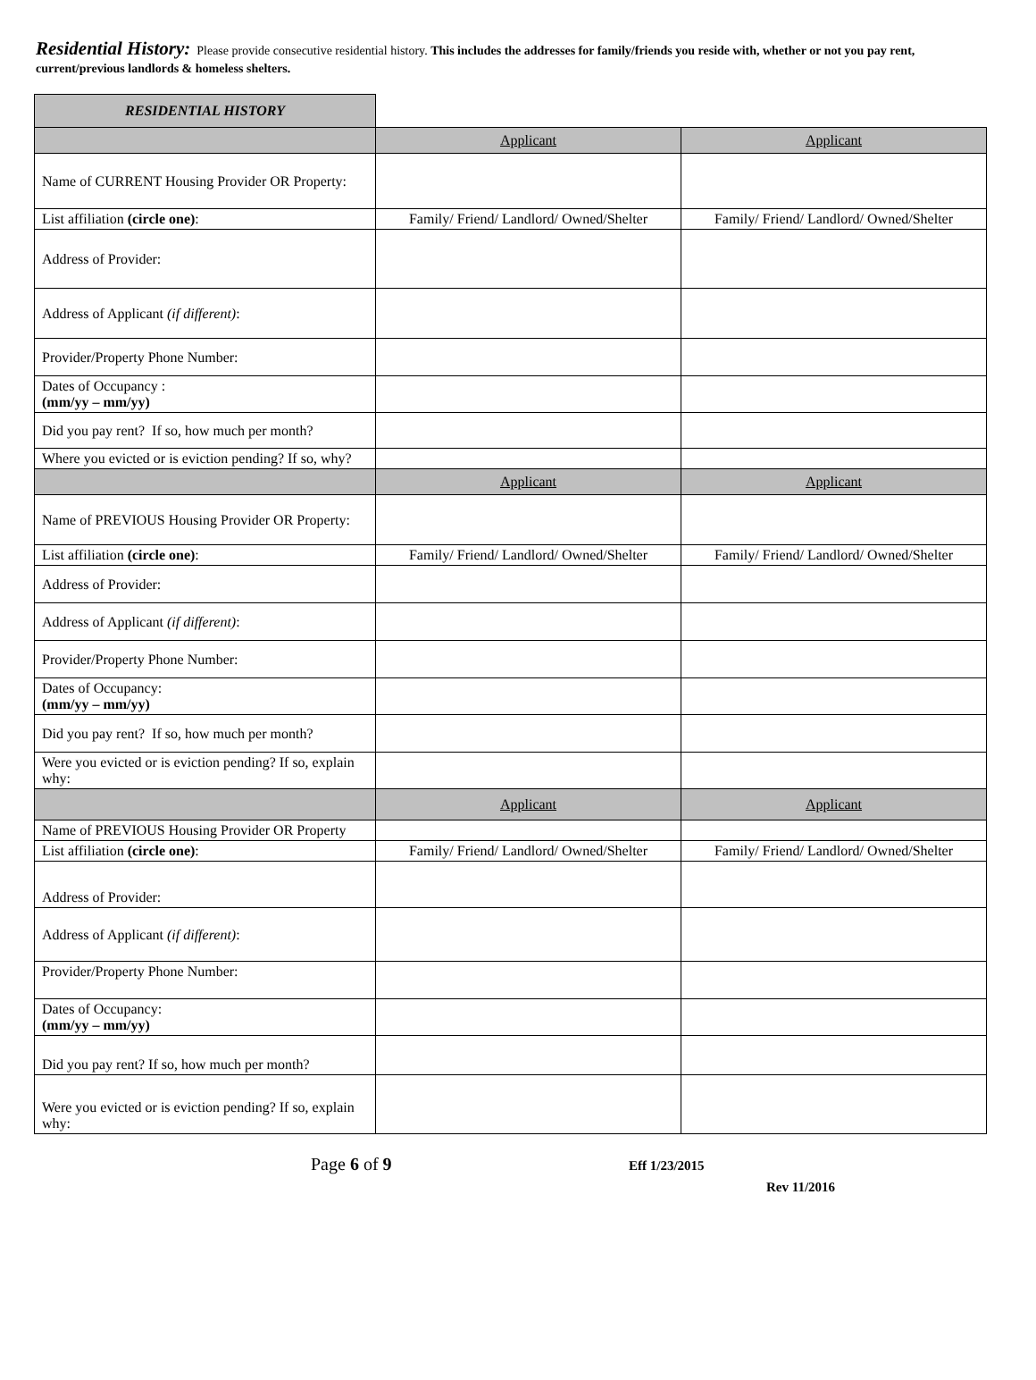Residential History: Please provide consecutive residential history. This includes the addresses for family/friends you reside with, whether or not you pay rent, current/previous landlords & homeless shelters.
| RESIDENTIAL HISTORY | | |
| | Applicant | Applicant |
| Name of CURRENT Housing Provider OR Property: | | |
| List affiliation (circle one) : | Family/ Friend/ Landlord/ Owned/Shelter | Family/ Friend/ Landlord/ Owned/Shelter |
| Address of Provider: | | |
| Address of Applicant (if different) : | | |
| Provider/Property Phone Number: | | |
| Dates of Occupancy : (mm/yy – mm/yy) | | |
| Did you pay rent? If so, how much per month? | | |
| Where you evicted or is eviction pending? If so, why? | | |
| | Applicant | Applicant |
| Name of PREVIOUS Housing Provider OR Property: | | |
| List affiliation (circle one) : | Family/ Friend/ Landlord/ Owned/Shelter | Family/ Friend/ Landlord/ Owned/Shelter |
| Address of Provider: | | |
| Address of Applicant (if different) : | | |
| Provider/Property Phone Number: | | |
| Dates of Occupancy: (mm/yy – mm/yy) | | |
| Did you pay rent? If so, how much per month? | | |
| Were you evicted or is eviction pending? If so, explain why: | | |
| | Applicant | Applicant |
| Name of PREVIOUS Housing Provider OR Property | | |
| List affiliation (circle one) : | Family/ Friend/ Landlord/ Owned/Shelter | Family/ Friend/ Landlord/ Owned/Shelter |
| Address of Provider: | | |
| Address of Applicant (if different) : | | |
| Provider/Property Phone Number: | | |
| Dates of Occupancy: (mm/yy – mm/yy) | | |
| Did you pay rent? If so, how much per month? | | |
| Were you evicted or is eviction pending? If so, explain why: | | |
Page 6 of 9
Eff 1/23/2015
Rev 11/2016